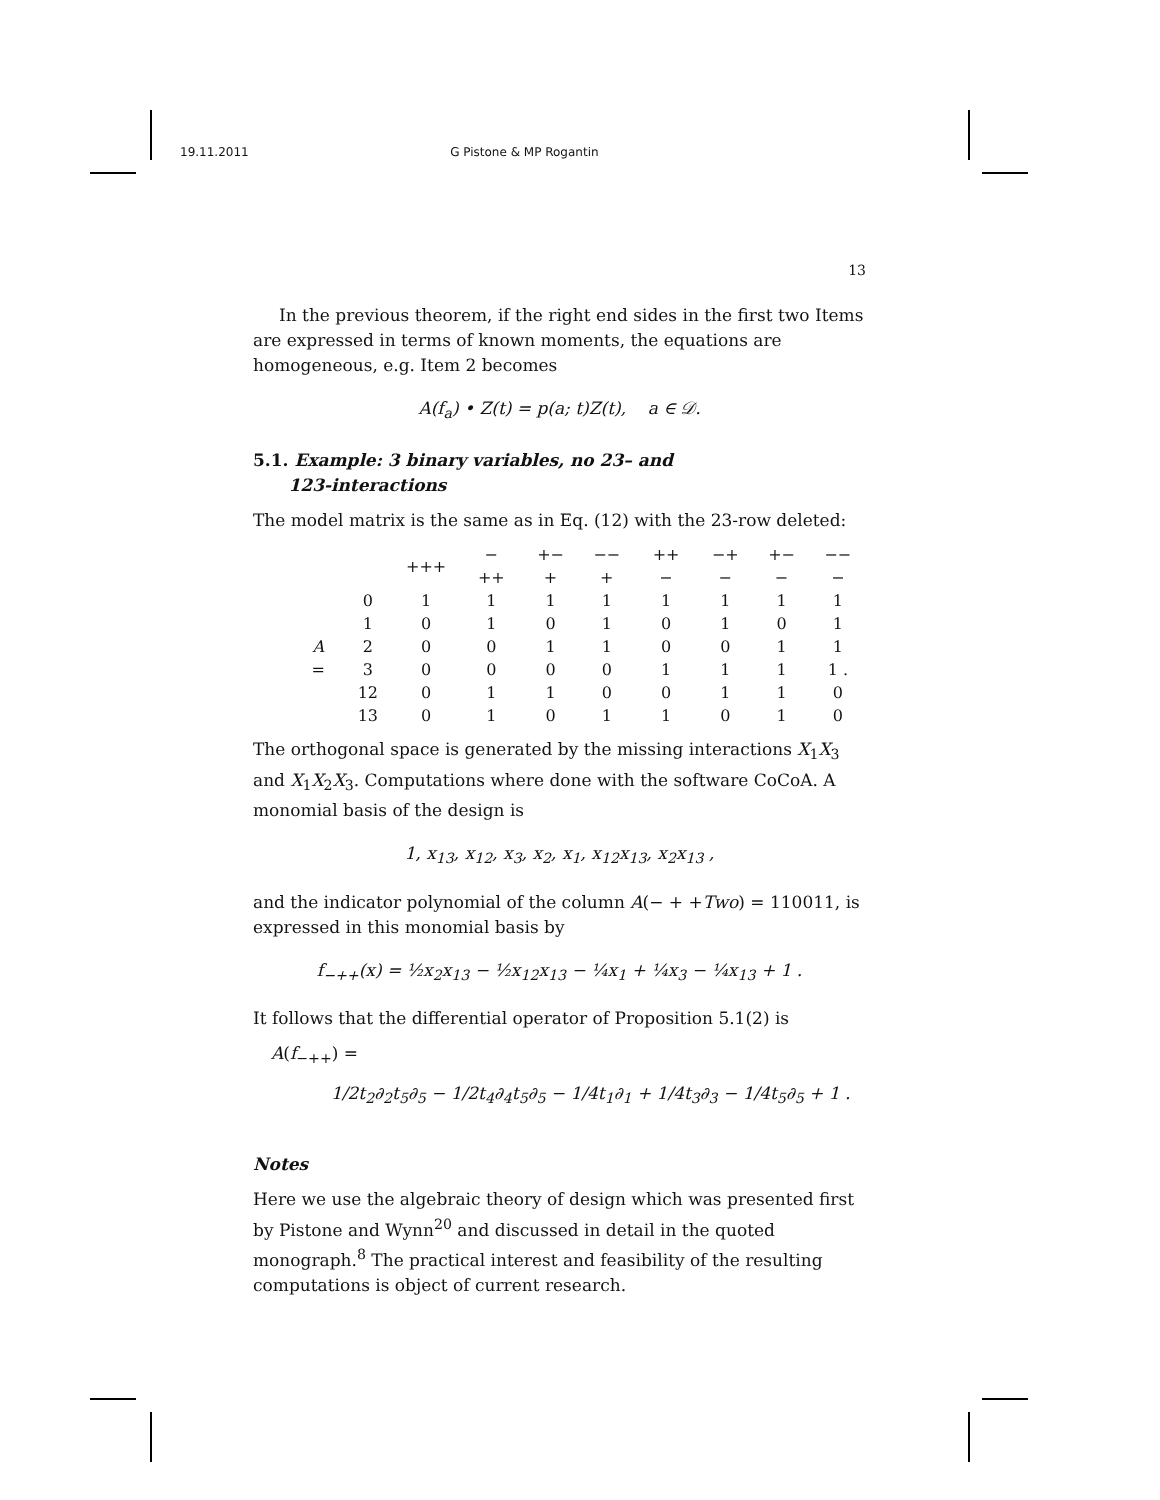19.11.2011 G Pistone & MP Rogantin
13
In the previous theorem, if the right end sides in the first two Items are expressed in terms of known moments, the equations are homogeneous, e.g. Item 2 becomes
A(f<sub>a</sub>) • Z(t) = p(a; t)Z(t), a ∈ 𝒟.
5.1. Example: 3 binary variables, no 23– and
123-interactions
The model matrix is the same as in Eq. (12) with the 23-row deleted:
| | | +++ | −++ | +−+ | −−+ | ++− | −+− | +−− | −−− |
| A = | 0 | 1 | 1 | 1 | 1 | 1 | 1 | 1 | 1 |
| | 1 | 0 | 1 | 0 | 1 | 0 | 1 | 0 | 1 |
| | 2 | 0 | 0 | 1 | 1 | 0 | 0 | 1 | 1 |
| | 3 | 0 | 0 | 0 | 0 | 1 | 1 | 1 | 1 . |
| | 12 | 0 | 1 | 1 | 0 | 0 | 1 | 1 | 0 |
| | 13 | 0 | 1 | 0 | 1 | 1 | 0 | 1 | 0 |
The orthogonal space is generated by the missing interactions X<sub>1</sub>X<sub>3</sub> and X<sub>1</sub>X<sub>2</sub>X<sub>3</sub>. Computations where done with the software CoCoA. A monomial basis of the design is
1, x<sub>13</sub>, x<sub>12</sub>, x<sub>3</sub>, x<sub>2</sub>, x<sub>1</sub>, x<sub>12</sub>x<sub>13</sub>, x<sub>2</sub>x<sub>13</sub> ,
and the indicator polynomial of the column A(− + +Two) = 110011, is expressed in this monomial basis by
f<sub>−++</sub>(x) = ½x<sub>2</sub>x<sub>13</sub> − ½x<sub>12</sub>x<sub>13</sub> − ¼x<sub>1</sub> + ¼x<sub>3</sub> − ¼x<sub>13</sub> + 1 .
It follows that the differential operator of Proposition 5.1(2) is
A(f<sub>−++</sub>) =
1/2t<sub>2</sub>∂<sub>2</sub>t<sub>5</sub>∂<sub>5</sub> − 1/2t<sub>4</sub>∂<sub>4</sub>t<sub>5</sub>∂<sub>5</sub> − 1/4t<sub>1</sub>∂<sub>1</sub> + 1/4t<sub>3</sub>∂<sub>3</sub> − 1/4t<sub>5</sub>∂<sub>5</sub> + 1 .
Notes
Here we use the algebraic theory of design which was presented first by Pistone and Wynn<sup>20</sup> and discussed in detail in the quoted monograph.<sup>8</sup> The practical interest and feasibility of the resulting computations is object of current research.